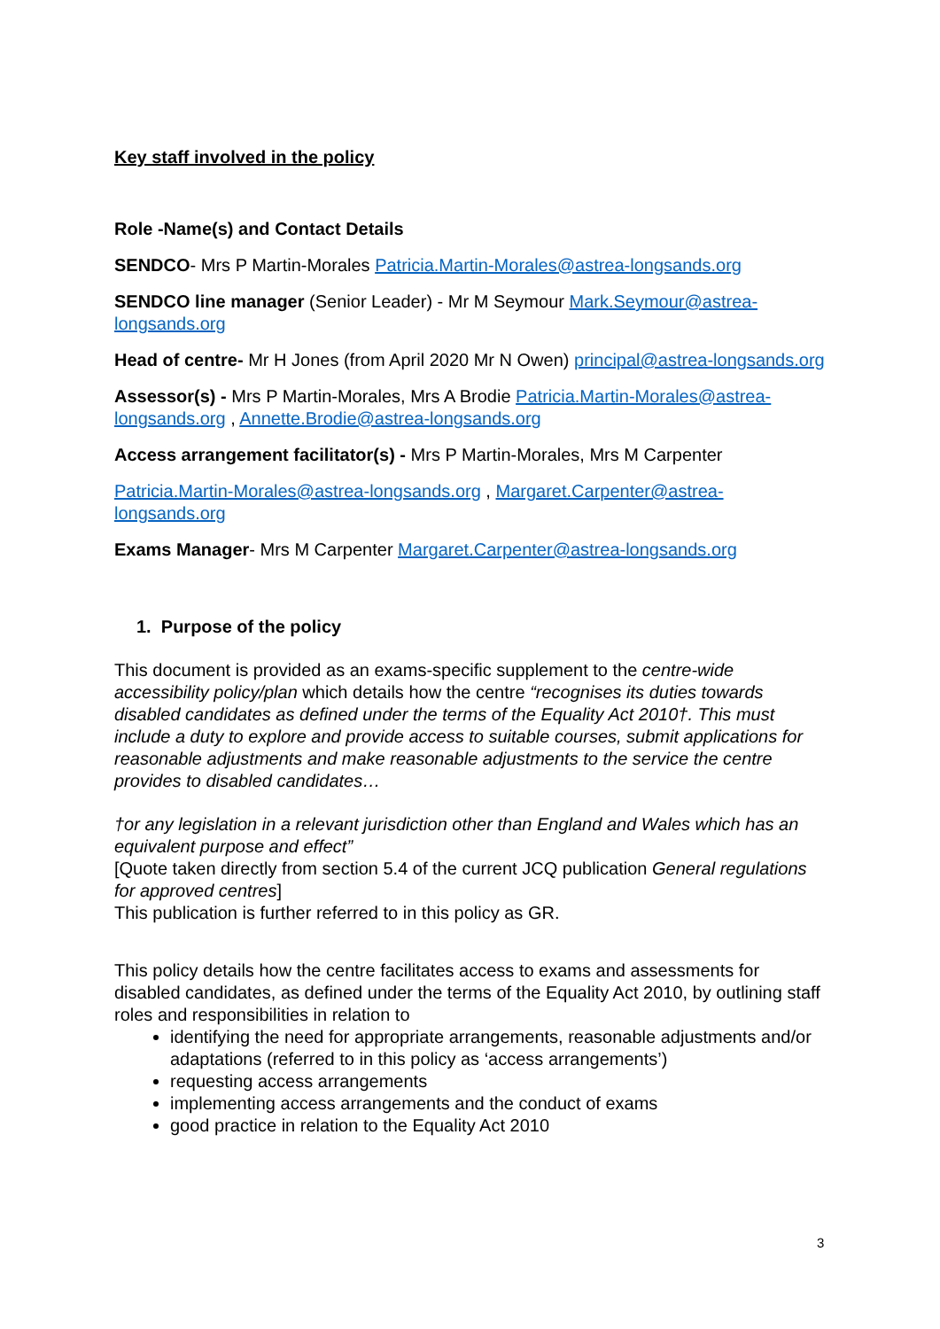Key staff involved in the policy
Role -Name(s) and Contact Details
SENDCO- Mrs P Martin-Morales Patricia.Martin-Morales@astrea-longsands.org
SENDCO line manager (Senior Leader) - Mr M Seymour Mark.Seymour@astrea-longsands.org
Head of centre- Mr H Jones (from April 2020 Mr N Owen) principal@astrea-longsands.org
Assessor(s) - Mrs P Martin-Morales, Mrs A Brodie Patricia.Martin-Morales@astrea-longsands.org , Annette.Brodie@astrea-longsands.org
Access arrangement facilitator(s) - Mrs P Martin-Morales, Mrs M Carpenter
Patricia.Martin-Morales@astrea-longsands.org , Margaret.Carpenter@astrea-longsands.org
Exams Manager- Mrs M Carpenter Margaret.Carpenter@astrea-longsands.org
1. Purpose of the policy
This document is provided as an exams-specific supplement to the centre-wide accessibility policy/plan which details how the centre “recognises its duties towards disabled candidates as defined under the terms of the Equality Act 2010†. This must include a duty to explore and provide access to suitable courses, submit applications for reasonable adjustments and make reasonable adjustments to the service the centre provides to disabled candidates…
†or any legislation in a relevant jurisdiction other than England and Wales which has an equivalent purpose and effect”
[Quote taken directly from section 5.4 of the current JCQ publication General regulations for approved centres]
This publication is further referred to in this policy as GR.
This policy details how the centre facilitates access to exams and assessments for disabled candidates, as defined under the terms of the Equality Act 2010, by outlining staff roles and responsibilities in relation to
identifying the need for appropriate arrangements, reasonable adjustments and/or adaptations (referred to in this policy as ‘access arrangements’)
requesting access arrangements
implementing access arrangements and the conduct of exams
good practice in relation to the Equality Act 2010
3